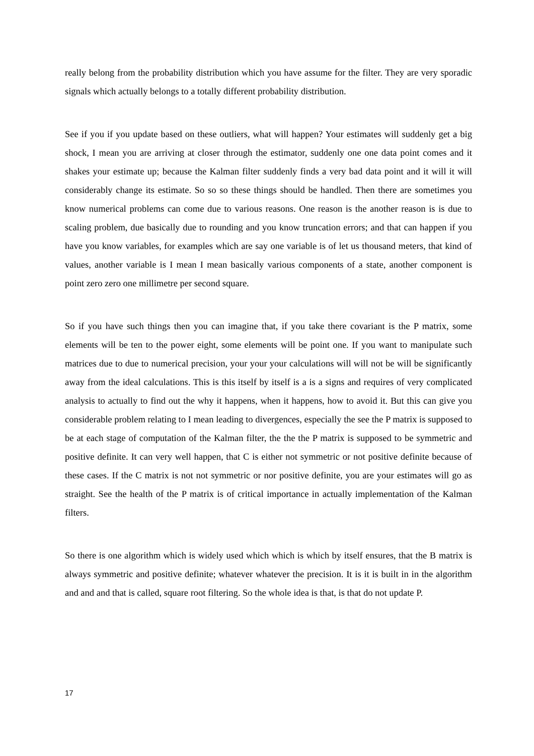really belong from the probability distribution which you have assume for the filter. They are very sporadic signals which actually belongs to a totally different probability distribution.
See if you if you update based on these outliers, what will happen? Your estimates will suddenly get a big shock, I mean you are arriving at closer through the estimator, suddenly one one data point comes and it shakes your estimate up; because the Kalman filter suddenly finds a very bad data point and it will it will considerably change its estimate. So so so these things should be handled. Then there are sometimes you know numerical problems can come due to various reasons. One reason is the another reason is is due to scaling problem, due basically due to rounding and you know truncation errors; and that can happen if you have you know variables, for examples which are say one variable is of let us thousand meters, that kind of values, another variable is I mean I mean basically various components of a state, another component is point zero zero one millimetre per second square.
So if you have such things then you can imagine that, if you take there covariant is the P matrix, some elements will be ten to the power eight, some elements will be point one. If you want to manipulate such matrices due to due to numerical precision, your your your calculations will will not be will be significantly away from the ideal calculations. This is this itself by itself is a is a signs and requires of very complicated analysis to actually to find out the why it happens, when it happens, how to avoid it. But this can give you considerable problem relating to I mean leading to divergences, especially the see the P matrix is supposed to be at each stage of computation of the Kalman filter, the the the P matrix is supposed to be symmetric and positive definite. It can very well happen, that C is either not symmetric or not positive definite because of these cases. If the C matrix is not not symmetric or nor positive definite, you are your estimates will go as straight. See the health of the P matrix is of critical importance in actually implementation of the Kalman filters.
So there is one algorithm which is widely used which which is which by itself ensures, that the B matrix is always symmetric and positive definite; whatever whatever the precision. It is it is built in in the algorithm and and and that is called, square root filtering. So the whole idea is that, is that do not update P.
17